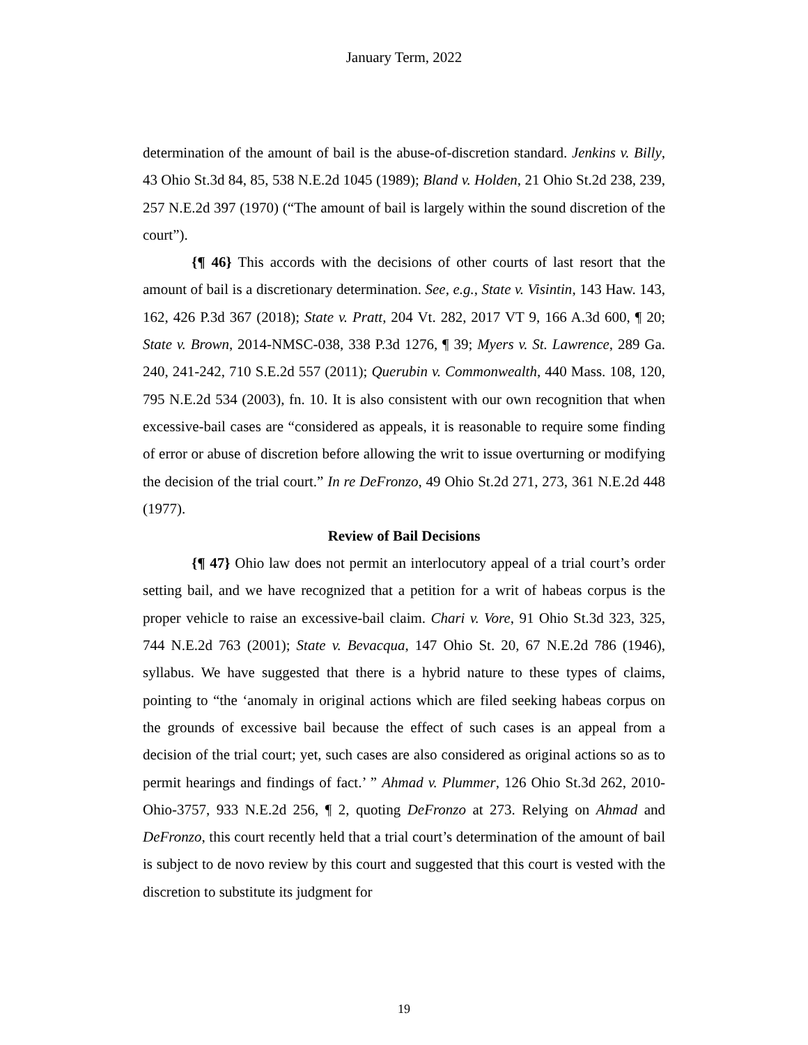January Term, 2022
determination of the amount of bail is the abuse-of-discretion standard. Jenkins v. Billy, 43 Ohio St.3d 84, 85, 538 N.E.2d 1045 (1989); Bland v. Holden, 21 Ohio St.2d 238, 239, 257 N.E.2d 397 (1970) (“The amount of bail is largely within the sound discretion of the court”).
{¶ 46} This accords with the decisions of other courts of last resort that the amount of bail is a discretionary determination. See, e.g., State v. Visintin, 143 Haw. 143, 162, 426 P.3d 367 (2018); State v. Pratt, 204 Vt. 282, 2017 VT 9, 166 A.3d 600, ¶ 20; State v. Brown, 2014-NMSC-038, 338 P.3d 1276, ¶ 39; Myers v. St. Lawrence, 289 Ga. 240, 241-242, 710 S.E.2d 557 (2011); Querubin v. Commonwealth, 440 Mass. 108, 120, 795 N.E.2d 534 (2003), fn. 10. It is also consistent with our own recognition that when excessive-bail cases are “considered as appeals, it is reasonable to require some finding of error or abuse of discretion before allowing the writ to issue overturning or modifying the decision of the trial court.” In re DeFronzo, 49 Ohio St.2d 271, 273, 361 N.E.2d 448 (1977).
Review of Bail Decisions
{¶ 47} Ohio law does not permit an interlocutory appeal of a trial court’s order setting bail, and we have recognized that a petition for a writ of habeas corpus is the proper vehicle to raise an excessive-bail claim. Chari v. Vore, 91 Ohio St.3d 323, 325, 744 N.E.2d 763 (2001); State v. Bevacqua, 147 Ohio St. 20, 67 N.E.2d 786 (1946), syllabus. We have suggested that there is a hybrid nature to these types of claims, pointing to “the ‘anomaly in original actions which are filed seeking habeas corpus on the grounds of excessive bail because the effect of such cases is an appeal from a decision of the trial court; yet, such cases are also considered as original actions so as to permit hearings and findings of fact.’ ” Ahmad v. Plummer, 126 Ohio St.3d 262, 2010-Ohio-3757, 933 N.E.2d 256, ¶ 2, quoting DeFronzo at 273. Relying on Ahmad and DeFronzo, this court recently held that a trial court’s determination of the amount of bail is subject to de novo review by this court and suggested that this court is vested with the discretion to substitute its judgment for
19